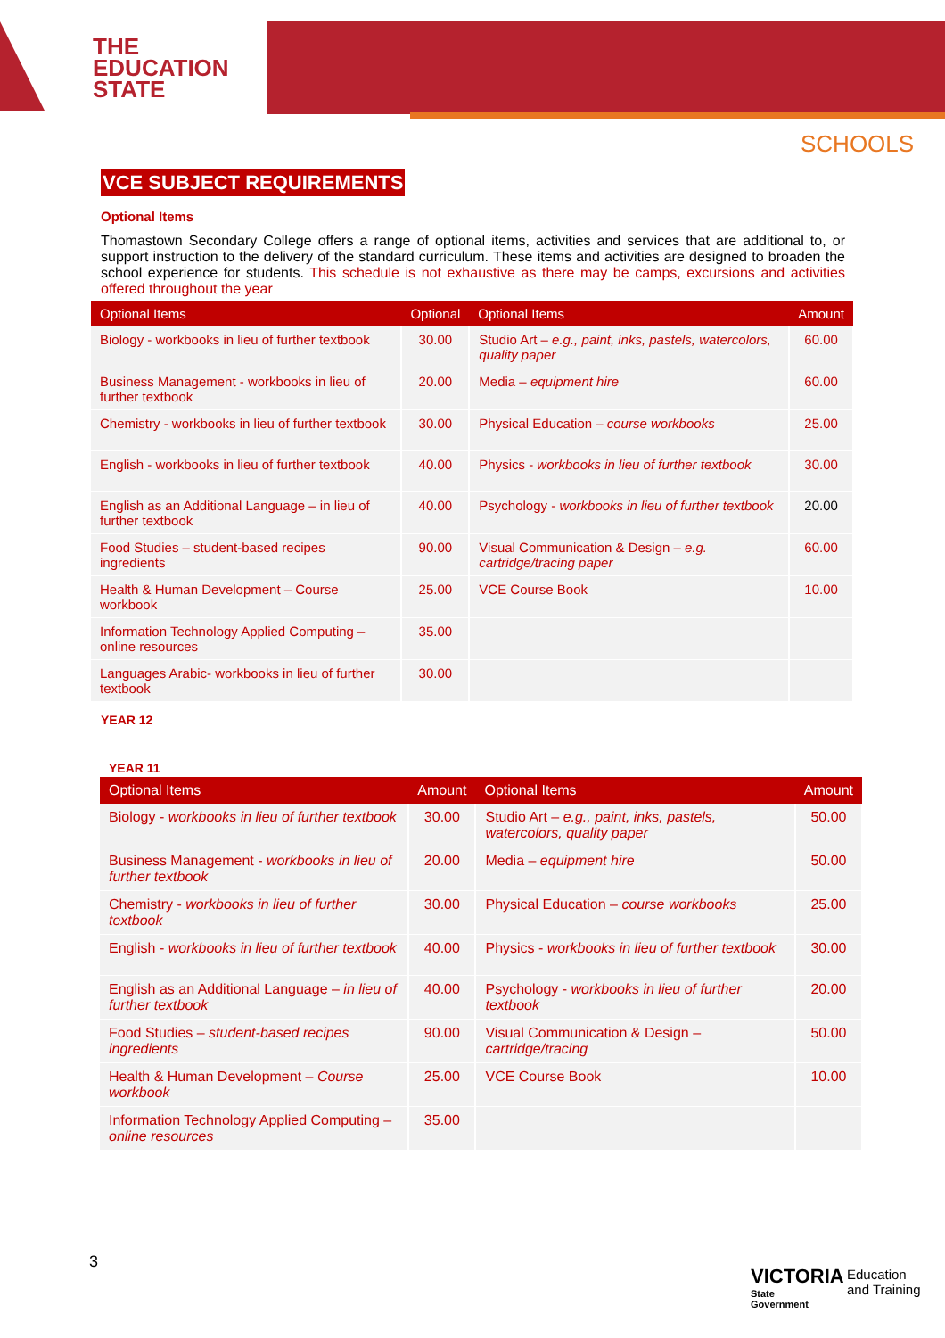THE
EDUCATION
STATE
SCHOOLS
VCE SUBJECT REQUIREMENTS
Optional Items
Thomastown Secondary College offers a range of optional items, activities and services that are additional to, or support instruction to the delivery of the standard curriculum. These items and activities are designed to broaden the school experience for students. This schedule is not exhaustive as there may be camps, excursions and activities offered throughout the year
| Optional Items | Optional | Optional Items | Amount |
| --- | --- | --- | --- |
| Biology - workbooks in lieu of further textbook | 30.00 | Studio Art – e.g., paint, inks, pastels, watercolors, quality paper | 60.00 |
| Business Management - workbooks in lieu of further textbook | 20.00 | Media – equipment hire | 60.00 |
| Chemistry - workbooks in lieu of further textbook | 30.00 | Physical Education – course workbooks | 25.00 |
| English - workbooks in lieu of further textbook | 40.00 | Physics - workbooks in lieu of further textbook | 30.00 |
| English as an Additional Language – in lieu of further textbook | 40.00 | Psychology - workbooks in lieu of further textbook | 20.00 |
| Food Studies – student-based recipes ingredients | 90.00 | Visual Communication & Design – e.g. cartridge/tracing paper | 60.00 |
| Health & Human Development – Course workbook | 25.00 | VCE Course Book | 10.00 |
| Information Technology Applied Computing – online resources | 35.00 | | |
| Languages Arabic- workbooks in lieu of further textbook | 30.00 | | |
YEAR 12
YEAR 11
| Optional Items | Amount | Optional Items | Amount |
| --- | --- | --- | --- |
| Biology - workbooks in lieu of further textbook | 30.00 | Studio Art – e.g., paint, inks, pastels, watercolors, quality paper | 50.00 |
| Business Management - workbooks in lieu of further textbook | 20.00 | Media – equipment hire | 50.00 |
| Chemistry - workbooks in lieu of further textbook | 30.00 | Physical Education – course workbooks | 25.00 |
| English - workbooks in lieu of further textbook | 40.00 | Physics - workbooks in lieu of further textbook | 30.00 |
| English as an Additional Language – in lieu of further textbook | 40.00 | Psychology - workbooks in lieu of further textbook | 20.00 |
| Food Studies – student-based recipes ingredients | 90.00 | Visual Communication & Design – cartridge/tracing | 50.00 |
| Health & Human Development – Course workbook | 25.00 | VCE Course Book | 10.00 |
| Information Technology Applied Computing – online resources | 35.00 | | |
3
VICTORIA
State
Government
Education
and Training